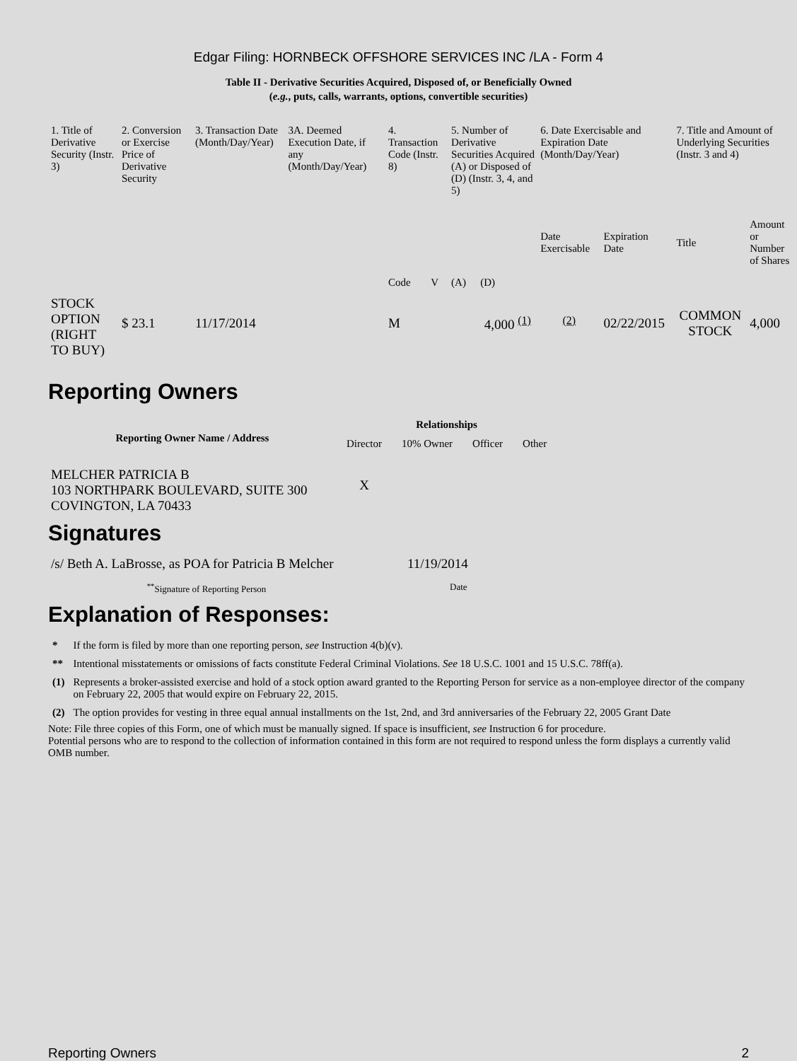Edgar Filing: HORNBECK OFFSHORE SERVICES INC /LA - Form 4
Table II - Derivative Securities Acquired, Disposed of, or Beneficially Owned
(e.g., puts, calls, warrants, options, convertible securities)
| 1. Title of Derivative Security (Instr. 3) | 2. Conversion or Exercise Price of Derivative Security | 3. Transaction Date (Month/Day/Year) | 3A. Deemed Execution Date, if any (Month/Day/Year) | 4. Transaction Code (Instr. 8) | | 5. Number of Derivative Securities Acquired (A) or Disposed of (D) (Instr. 3, 4, and 5) | | 6. Date Exercisable and Expiration Date (Month/Day/Year) | | 7. Title and Amount of Underlying Securities (Instr. 3 and 4) | |
| --- | --- | --- | --- | --- | --- | --- | --- | --- | --- | --- | --- |
| | | | | Code | V | (A) | (D) | Date Exercisable | Expiration Date | Title | Amount or Number of Shares |
| STOCK OPTION (RIGHT TO BUY) | $ 23.1 | 11/17/2014 | | M | | | 4,000 <sup>(1)</sup> | <sup>(2)</sup> | 02/22/2015 | COMMON STOCK | 4,000 |
Reporting Owners
| Reporting Owner Name / Address | Relationships | | | |
| --- | --- | --- | --- | --- |
| | Director | 10% Owner | Officer | Other |
| MELCHER PATRICIA B 103 NORTHPARK BOULEVARD, SUITE 300 COVINGTON, LA 70433 | X | | | |
Signatures
| /s/ Beth A. LaBrosse, as POA for Patricia B Melcher | 11/19/2014 |
| <sup>**</sup> Signature of Reporting Person | Date |
Explanation of Responses:
| * | If the form is filed by more than one reporting person, see Instruction 4(b)(v). |
| ** | Intentional misstatements or omissions of facts constitute Federal Criminal Violations. See 18 U.S.C. 1001 and 15 U.S.C. 78ff(a). |
| (1) | Represents a broker-assisted exercise and hold of a stock option award granted to the Reporting Person for service as a non-employee director of the company on February 22, 2005 that would expire on February 22, 2015. |
| (2) | The option provides for vesting in three equal annual installments on the 1st, 2nd, and 3rd anniversaries of the February 22, 2005 Grant Date |
Note: File three copies of this Form, one of which must be manually signed. If space is insufficient, see Instruction 6 for procedure.
Potential persons who are to respond to the collection of information contained in this form are not required to respond unless the form displays a currently valid OMB number.
Reporting Owners 2